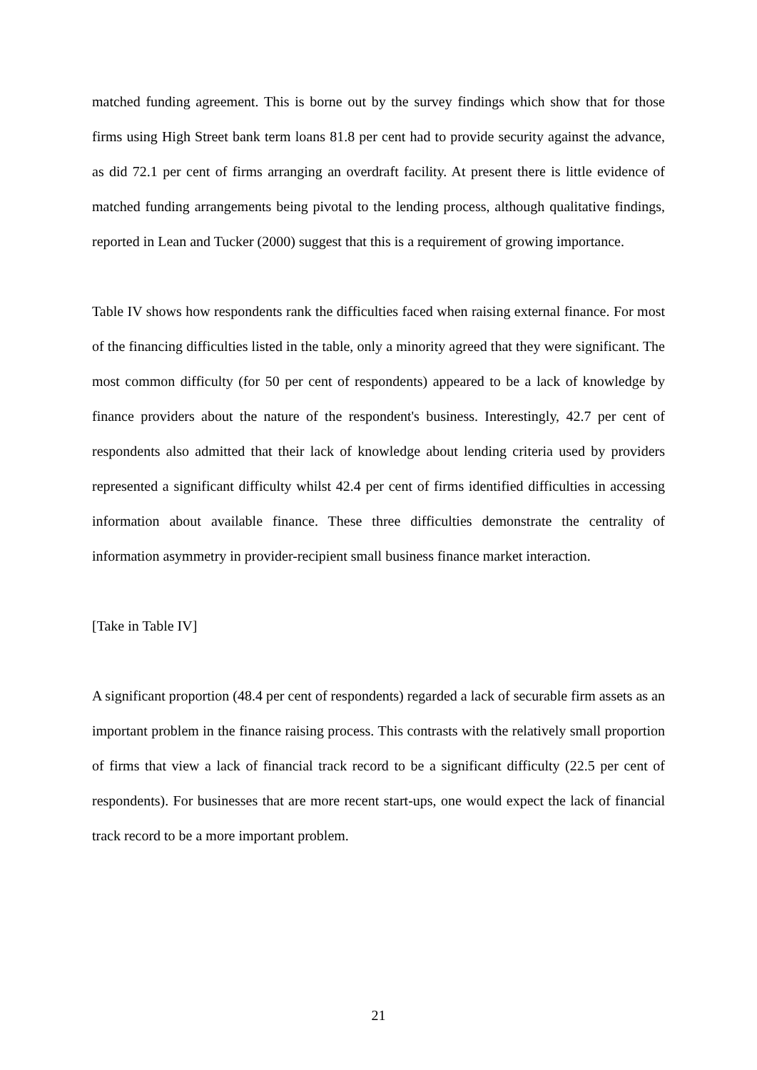matched funding agreement. This is borne out by the survey findings which show that for those firms using High Street bank term loans 81.8 per cent had to provide security against the advance, as did 72.1 per cent of firms arranging an overdraft facility. At present there is little evidence of matched funding arrangements being pivotal to the lending process, although qualitative findings, reported in Lean and Tucker (2000) suggest that this is a requirement of growing importance.
Table IV shows how respondents rank the difficulties faced when raising external finance. For most of the financing difficulties listed in the table, only a minority agreed that they were significant. The most common difficulty (for 50 per cent of respondents) appeared to be a lack of knowledge by finance providers about the nature of the respondent's business. Interestingly, 42.7 per cent of respondents also admitted that their lack of knowledge about lending criteria used by providers represented a significant difficulty whilst 42.4 per cent of firms identified difficulties in accessing information about available finance. These three difficulties demonstrate the centrality of information asymmetry in provider-recipient small business finance market interaction.
[Take in Table IV]
A significant proportion (48.4 per cent of respondents) regarded a lack of securable firm assets as an important problem in the finance raising process. This contrasts with the relatively small proportion of firms that view a lack of financial track record to be a significant difficulty (22.5 per cent of respondents). For businesses that are more recent start-ups, one would expect the lack of financial track record to be a more important problem.
21